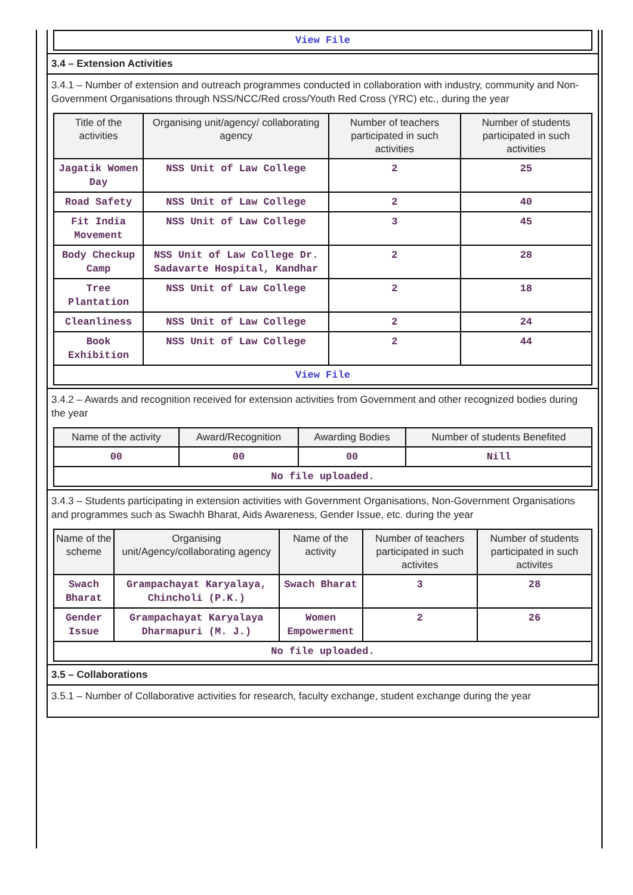| View File |
3.4 – Extension Activities
3.4.1 – Number of extension and outreach programmes conducted in collaboration with industry, community and Non- Government Organisations through NSS/NCC/Red cross/Youth Red Cross (YRC) etc., during the year
| Title of the activities | Organising unit/agency/ collaborating agency | Number of teachers participated in such activities | Number of students participated in such activities |
| --- | --- | --- | --- |
| Jagatik Women Day | NSS Unit of Law College | 2 | 25 |
| Road Safety | NSS Unit of Law College | 2 | 40 |
| Fit India Movement | NSS Unit of Law College | 3 | 45 |
| Body Checkup Camp | NSS Unit of Law College Dr. Sadavarte Hospital, Kandhar | 2 | 28 |
| Tree Plantation | NSS Unit of Law College | 2 | 18 |
| Cleanliness | NSS Unit of Law College | 2 | 24 |
| Book Exhibition | NSS Unit of Law College | 2 | 44 |
| View File | | | |
3.4.2 – Awards and recognition received for extension activities from Government and other recognized bodies during the year
| Name of the activity | Award/Recognition | Awarding Bodies | Number of students Benefited |
| --- | --- | --- | --- |
| 00 | 00 | 00 | Nill |
| No file uploaded. | | | |
3.4.3 – Students participating in extension activities with Government Organisations, Non-Government Organisations and programmes such as Swachh Bharat, Aids Awareness, Gender Issue, etc. during the year
| Name of the scheme | Organising unit/Agency/collaborating agency | Name of the activity | Number of teachers participated in such activites | Number of students participated in such activites |
| --- | --- | --- | --- | --- |
| Swach Bharat | Grampachayat Karyalaya, Chincholi (P.K.) | Swach Bharat | 3 | 28 |
| Gender Issue | Grampachayat Karyalaya Dharmapuri (M. J.) | Women Empowerment | 2 | 26 |
| No file uploaded. | | | | |
3.5 – Collaborations
3.5.1 – Number of Collaborative activities for research, faculty exchange, student exchange during the year